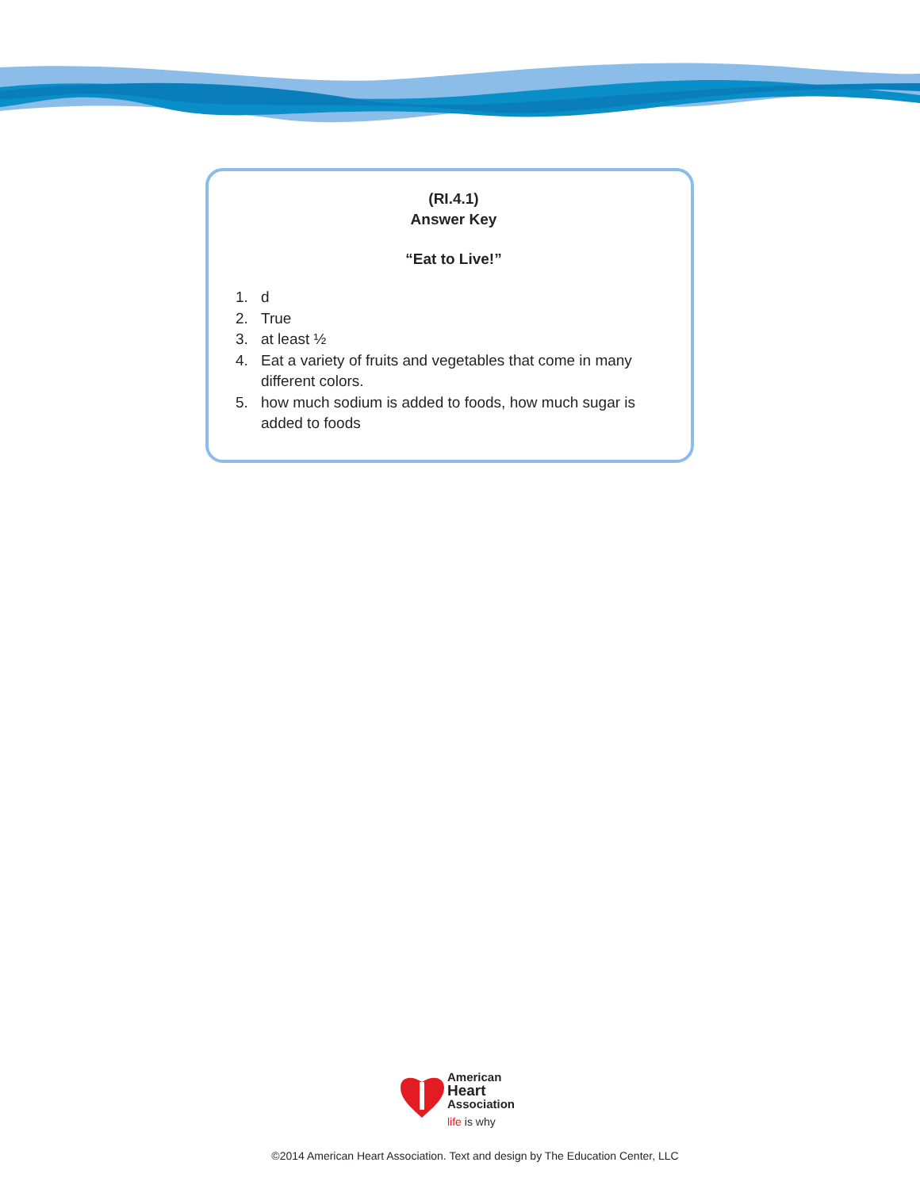(RI.4.1)
Answer Key
“Eat to Live!”
1. d
2. True
3. at least ½
4. Eat a variety of fruits and vegetables that come in many different colors.
5. how much sodium is added to foods, how much sugar is added to foods
American
Heart
Association
life is why
©2014 American Heart Association. Text and design by The Education Center, LLC